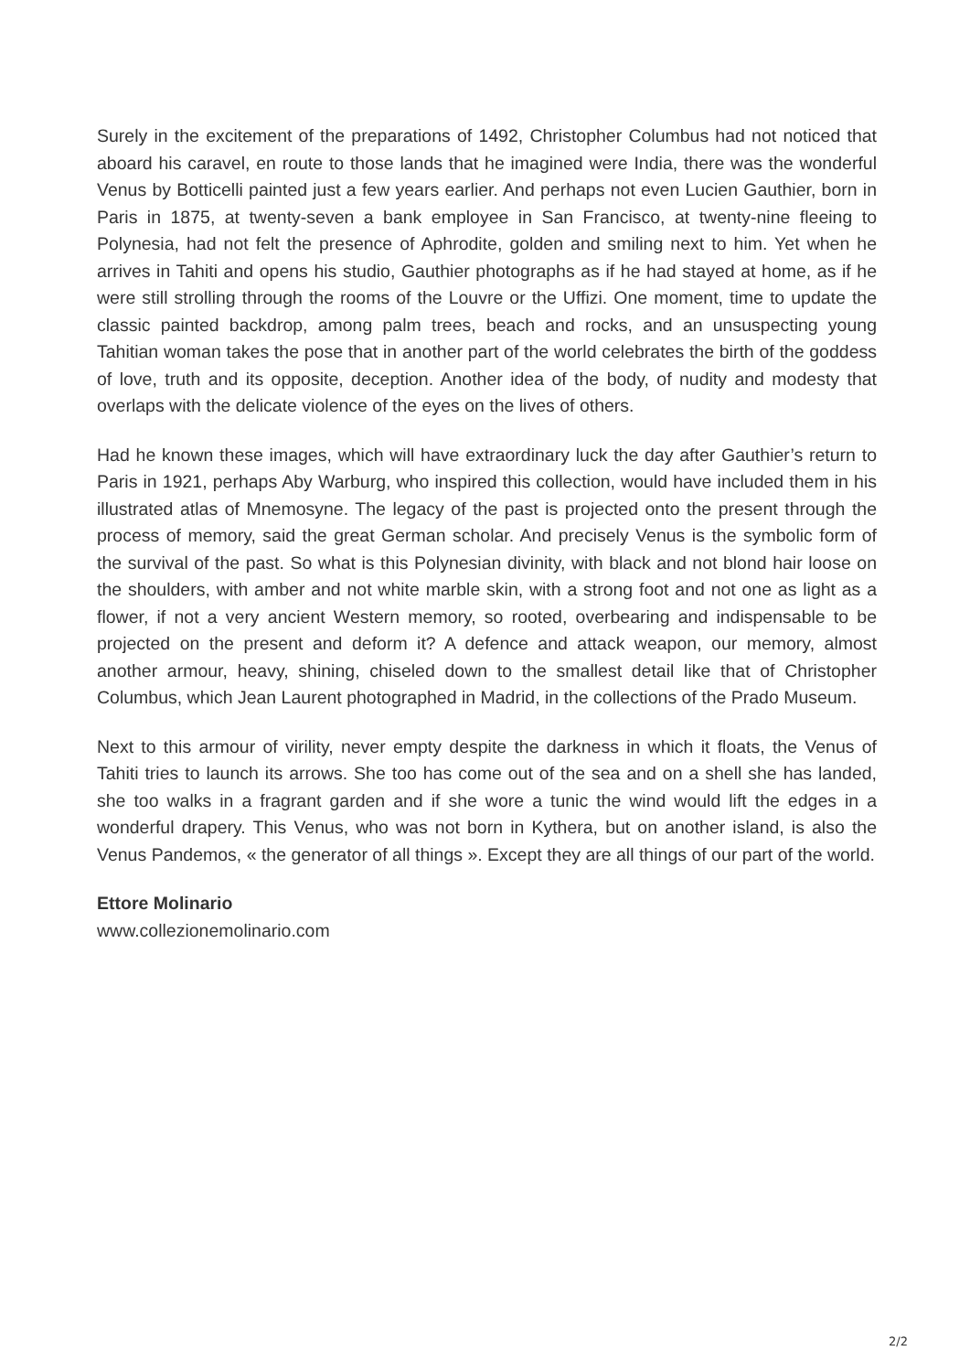Surely in the excitement of the preparations of 1492, Christopher Columbus had not noticed that aboard his caravel, en route to those lands that he imagined were India, there was the wonderful Venus by Botticelli painted just a few years earlier. And perhaps not even Lucien Gauthier, born in Paris in 1875, at twenty-seven a bank employee in San Francisco, at twenty-nine fleeing to Polynesia, had not felt the presence of Aphrodite, golden and smiling next to him. Yet when he arrives in Tahiti and opens his studio, Gauthier photographs as if he had stayed at home, as if he were still strolling through the rooms of the Louvre or the Uffizi. One moment, time to update the classic painted backdrop, among palm trees, beach and rocks, and an unsuspecting young Tahitian woman takes the pose that in another part of the world celebrates the birth of the goddess of love, truth and its opposite, deception. Another idea of the body, of nudity and modesty that overlaps with the delicate violence of the eyes on the lives of others.
Had he known these images, which will have extraordinary luck the day after Gauthier’s return to Paris in 1921, perhaps Aby Warburg, who inspired this collection, would have included them in his illustrated atlas of Mnemosyne. The legacy of the past is projected onto the present through the process of memory, said the great German scholar. And precisely Venus is the symbolic form of the survival of the past. So what is this Polynesian divinity, with black and not blond hair loose on the shoulders, with amber and not white marble skin, with a strong foot and not one as light as a flower, if not a very ancient Western memory, so rooted, overbearing and indispensable to be projected on the present and deform it? A defence and attack weapon, our memory, almost another armour, heavy, shining, chiseled down to the smallest detail like that of Christopher Columbus, which Jean Laurent photographed in Madrid, in the collections of the Prado Museum.
Next to this armour of virility, never empty despite the darkness in which it floats, the Venus of Tahiti tries to launch its arrows. She too has come out of the sea and on a shell she has landed, she too walks in a fragrant garden and if she wore a tunic the wind would lift the edges in a wonderful drapery. This Venus, who was not born in Kythera, but on another island, is also the Venus Pandemos, « the generator of all things ». Except they are all things of our part of the world.
Ettore Molinario
www.collezionemolinario.com
2/2